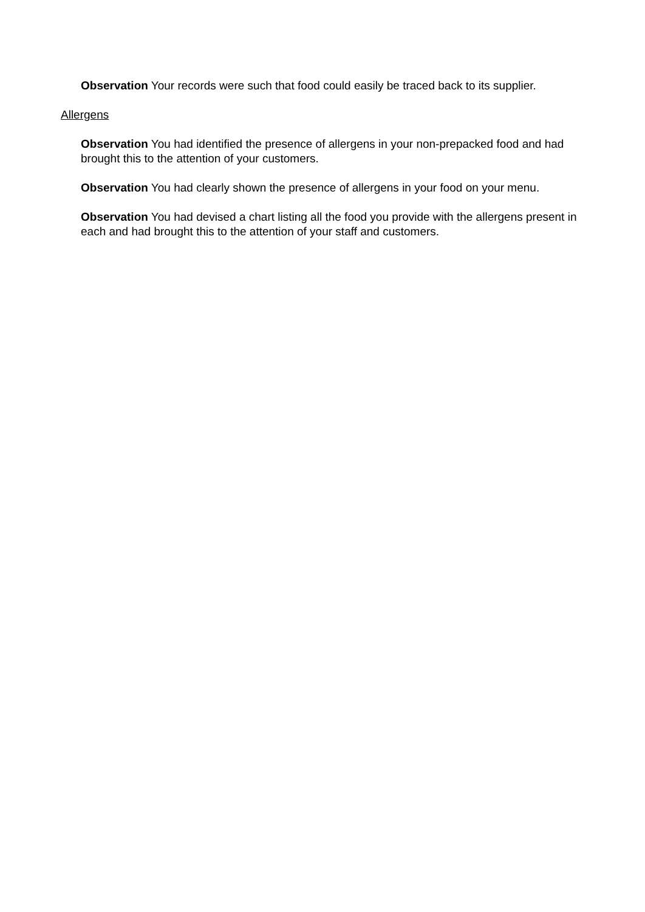Observation Your records were such that food could easily be traced back to its supplier.
Allergens
Observation You had identified the presence of allergens in your non-prepacked food and had brought this to the attention of your customers.
Observation You had clearly shown the presence of allergens in your food on your menu.
Observation You had devised a chart listing all the food you provide with the allergens present in each and had brought this to the attention of your staff and customers.